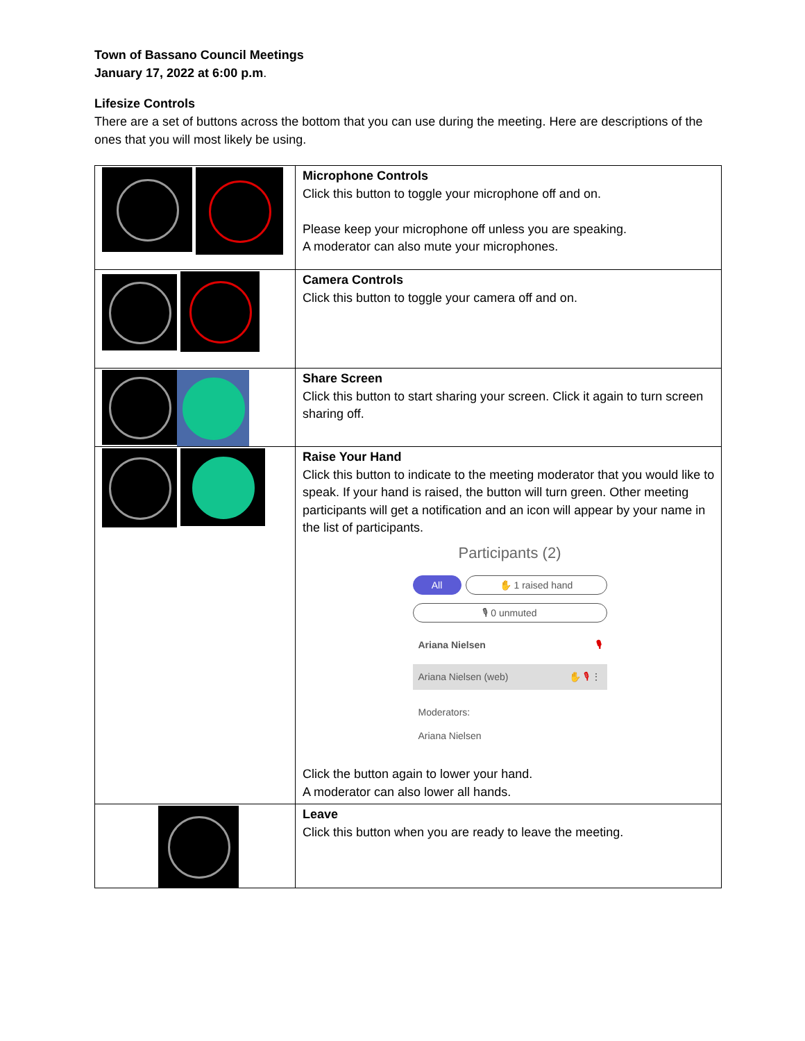Town of Bassano Council Meetings
January 17, 2022 at 6:00 p.m.
Lifesize Controls
There are a set of buttons across the bottom that you can use during the meeting. Here are descriptions of the ones that you will most likely be using.
| | Microphone Controls Click this button to toggle your microphone off and on. Please keep your microphone off unless you are speaking. A moderator can also mute your microphones. |
| | Camera Controls Click this button to toggle your camera off and on. |
| | Share Screen Click this button to start sharing your screen. Click it again to turn screen sharing off. |
| | Raise Your Hand Click this button to indicate to the meeting moderator that you would like to speak. If your hand is raised, the button will turn green. Other meeting participants will get a notification and an icon will appear by your name in the list of participants. Participants (2) All ✋ 1 raised hand 🎙 0 unmuted Ariana Nielsen 🎙 Ariana Nielsen (web) ✋ 🎙 ⋮ Moderators: Ariana Nielsen Click the button again to lower your hand. A moderator can also lower all hands. |
| | Leave Click this button when you are ready to leave the meeting. |